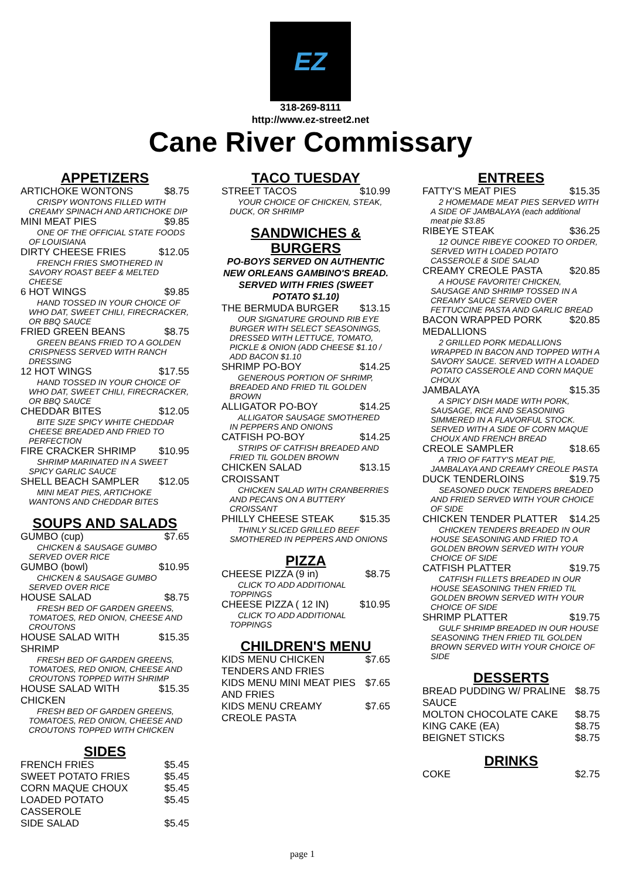EZ
318-269-8111
http://www.ez-street2.net
Cane River Commissary
APPETIZERS
ARTICHOKE WONTONS $8.75
CRISPY WONTONS FILLED WITH CREAMY SPINACH AND ARTICHOKE DIP
MINI MEAT PIES $9.85
ONE OF THE OFFICIAL STATE FOODS OF LOUISIANA
DIRTY CHEESE FRIES $12.05
FRENCH FRIES SMOTHERED IN SAVORY ROAST BEEF & MELTED CHEESE
6 HOT WINGS $9.85
HAND TOSSED IN YOUR CHOICE OF WHO DAT, SWEET CHILI, FIRECRACKER, OR BBQ SAUCE
FRIED GREEN BEANS $8.75
GREEN BEANS FRIED TO A GOLDEN CRISPNESS SERVED WITH RANCH DRESSING
12 HOT WINGS $17.55
HAND TOSSED IN YOUR CHOICE OF WHO DAT, SWEET CHILI, FIRECRACKER, OR BBQ SAUCE
CHEDDAR BITES $12.05
BITE SIZE SPICY WHITE CHEDDAR CHEESE BREADED AND FRIED TO PERFECTION
FIRE CRACKER SHRIMP $10.95
SHRIMP MARINATED IN A SWEET SPICY GARLIC SAUCE
SHELL BEACH SAMPLER $12.05
MINI MEAT PIES, ARTICHOKE WANTONS AND CHEDDAR BITES
SOUPS AND SALADS
GUMBO (cup) $7.65
CHICKEN & SAUSAGE GUMBO SERVED OVER RICE
GUMBO (bowl) $10.95
CHICKEN & SAUSAGE GUMBO SERVED OVER RICE
HOUSE SALAD $8.75
FRESH BED OF GARDEN GREENS, TOMATOES, RED ONION, CHEESE AND CROUTONS
HOUSE SALAD WITH SHRIMP $15.35
FRESH BED OF GARDEN GREENS, TOMATOES, RED ONION, CHEESE AND CROUTONS TOPPED WITH SHRIMP
HOUSE SALAD WITH CHICKEN $15.35
FRESH BED OF GARDEN GREENS, TOMATOES, RED ONION, CHEESE AND CROUTONS TOPPED WITH CHICKEN
SIDES
FRENCH FRIES $5.45
SWEET POTATO FRIES $5.45
CORN MAQUE CHOUX $5.45
LOADED POTATO CASSEROLE $5.45
SIDE SALAD $5.45
TACO TUESDAY
STREET TACOS $10.99
YOUR CHOICE OF CHICKEN, STEAK, DUCK, OR SHRIMP
SANDWICHES & BURGERS
PO-BOYS SERVED ON AUTHENTIC NEW ORLEANS GAMBINO'S BREAD. SERVED WITH FRIES (SWEET POTATO $1.10)
THE BERMUDA BURGER $13.15
OUR SIGNATURE GROUND RIB EYE BURGER WITH SELECT SEASONINGS, DRESSED WITH LETTUCE, TOMATO, PICKLE & ONION (ADD CHEESE $1.10 / ADD BACON $1.10
SHRIMP PO-BOY $14.25
GENEROUS PORTION OF SHRIMP, BREADED AND FRIED TIL GOLDEN BROWN
ALLIGATOR PO-BOY $14.25
ALLIGATOR SAUSAGE SMOTHERED IN PEPPERS AND ONIONS
CATFISH PO-BOY $14.25
STRIPS OF CATFISH BREADED AND FRIED TIL GOLDEN BROWN
CHICKEN SALAD CROISSANT $13.15
CHICKEN SALAD WITH CRANBERRIES AND PECANS ON A BUTTERY CROISSANT
PHILLY CHEESE STEAK $15.35
THINLY SLICED GRILLED BEEF SMOTHERED IN PEPPERS AND ONIONS
PIZZA
CHEESE PIZZA (9 in) $8.75
CLICK TO ADD ADDITIONAL TOPPINGS
CHEESE PIZZA ( 12 IN) $10.95
CLICK TO ADD ADDITIONAL TOPPINGS
CHILDREN'S MENU
KIDS MENU CHICKEN TENDERS AND FRIES $7.65
KIDS MENU MINI MEAT PIES AND FRIES $7.65
KIDS MENU CREAMY CREOLE PASTA $7.65
ENTREES
FATTY'S MEAT PIES $15.35
2 HOMEMADE MEAT PIES SERVED WITH A SIDE OF JAMBALAYA (each additional meat pie $3.85
RIBEYE STEAK $36.25
12 OUNCE RIBEYE COOKED TO ORDER, SERVED WITH LOADED POTATO CASSEROLE & SIDE SALAD
CREAMY CREOLE PASTA $20.85
A HOUSE FAVORITE! CHICKEN, SAUSAGE AND SHRIMP TOSSED IN A CREAMY SAUCE SERVED OVER FETTUCCINE PASTA AND GARLIC BREAD
BACON WRAPPED PORK MEDALLIONS $20.85
2 GRILLED PORK MEDALLIONS WRAPPED IN BACON AND TOPPED WITH A SAVORY SAUCE. SERVED WITH A LOADED POTATO CASSEROLE AND CORN MAQUE CHOUX
JAMBALAYA $15.35
A SPICY DISH MADE WITH PORK, SAUSAGE, RICE AND SEASONING SIMMERED IN A FLAVORFUL STOCK. SERVED WITH A SIDE OF CORN MAQUE CHOUX AND FRENCH BREAD
CREOLE SAMPLER $18.65
A TRIO OF FATTY'S MEAT PIE, JAMBALAYA AND CREAMY CREOLE PASTA
DUCK TENDERLOINS $19.75
SEASONED DUCK TENDERS BREADED AND FRIED SERVED WITH YOUR CHOICE OF SIDE
CHICKEN TENDER PLATTER $14.25
CHICKEN TENDERS BREADED IN OUR HOUSE SEASONING AND FRIED TO A GOLDEN BROWN SERVED WITH YOUR CHOICE OF SIDE
CATFISH PLATTER $19.75
CATFISH FILLETS BREADED IN OUR HOUSE SEASONING THEN FRIED TIL GOLDEN BROWN SERVED WITH YOUR CHOICE OF SIDE
SHRIMP PLATTER $19.75
GULF SHRIMP BREADED IN OUR HOUSE SEASONING THEN FRIED TIL GOLDEN BROWN SERVED WITH YOUR CHOICE OF SIDE
DESSERTS
BREAD PUDDING W/ PRALINE SAUCE $8.75
MOLTON CHOCOLATE CAKE $8.75
KING CAKE (EA) $8.75
BEIGNET STICKS $8.75
DRINKS
COKE $2.75
page 1